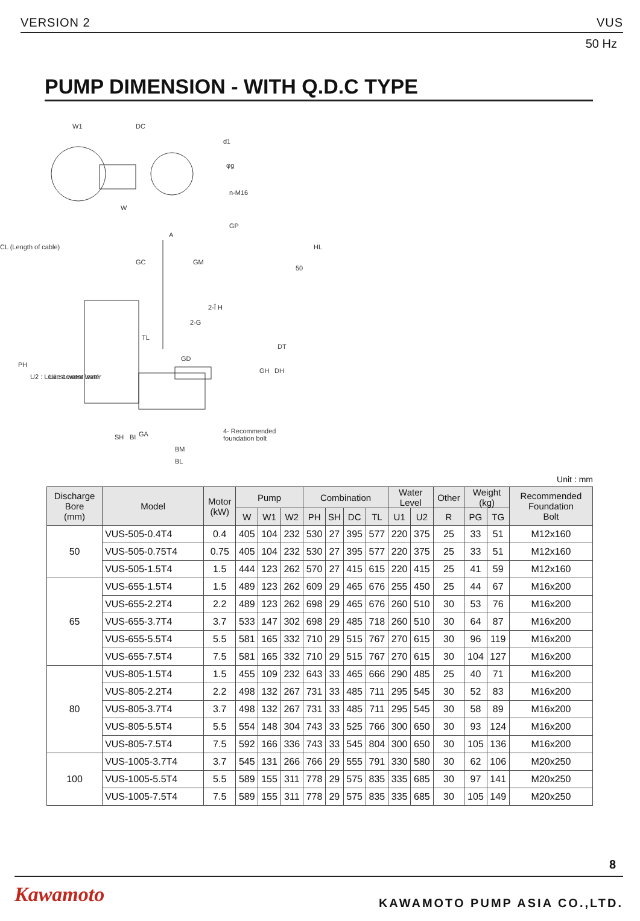VERSION 2 VUS
50 Hz
PUMP DIMENSION - WITH Q.D.C TYPE
W1
DC
W
d1
φg
n-M16
CL (Length of cable)
A
GC
GM
2-Ï H
2-G
TL
GD
GA
BM
BL
4- Recommended
foundation bolt
PH
U2 : Lowest water level
U1 : Lowest water
SH
BI
GH
DH
DT
GP
HL
50
Unit : mm
| Discharge Bore (mm) | Model | Motor (kW) | Pump | | | Combination | | | | Water Level | | Other | Weight (kg) | | Recommended Foundation Bolt |
| --- | --- | --- | --- | --- | --- | --- | --- | --- | --- | --- | --- | --- | --- | --- | --- |
| | | | W | W1 | W2 | PH | SH | DC | TL | U1 | U2 | R | PG | TG | |
| 50 | VUS-505-0.4T4 | 0.4 | 405 | 104 | 232 | 530 | 27 | 395 | 577 | 220 | 375 | 25 | 33 | 51 | M12x160 |
| | VUS-505-0.75T4 | 0.75 | 405 | 104 | 232 | 530 | 27 | 395 | 577 | 220 | 375 | 25 | 33 | 51 | M12x160 |
| | VUS-505-1.5T4 | 1.5 | 444 | 123 | 262 | 570 | 27 | 415 | 615 | 220 | 415 | 25 | 41 | 59 | M12x160 |
| 65 | VUS-655-1.5T4 | 1.5 | 489 | 123 | 262 | 609 | 29 | 465 | 676 | 255 | 450 | 25 | 44 | 67 | M16x200 |
| | VUS-655-2.2T4 | 2.2 | 489 | 123 | 262 | 698 | 29 | 465 | 676 | 260 | 510 | 30 | 53 | 76 | M16x200 |
| | VUS-655-3.7T4 | 3.7 | 533 | 147 | 302 | 698 | 29 | 485 | 718 | 260 | 510 | 30 | 64 | 87 | M16x200 |
| | VUS-655-5.5T4 | 5.5 | 581 | 165 | 332 | 710 | 29 | 515 | 767 | 270 | 615 | 30 | 96 | 119 | M16x200 |
| | VUS-655-7.5T4 | 7.5 | 581 | 165 | 332 | 710 | 29 | 515 | 767 | 270 | 615 | 30 | 104 | 127 | M16x200 |
| 80 | VUS-805-1.5T4 | 1.5 | 455 | 109 | 232 | 643 | 33 | 465 | 666 | 290 | 485 | 25 | 40 | 71 | M16x200 |
| | VUS-805-2.2T4 | 2.2 | 498 | 132 | 267 | 731 | 33 | 485 | 711 | 295 | 545 | 30 | 52 | 83 | M16x200 |
| | VUS-805-3.7T4 | 3.7 | 498 | 132 | 267 | 731 | 33 | 485 | 711 | 295 | 545 | 30 | 58 | 89 | M16x200 |
| | VUS-805-5.5T4 | 5.5 | 554 | 148 | 304 | 743 | 33 | 525 | 766 | 300 | 650 | 30 | 93 | 124 | M16x200 |
| | VUS-805-7.5T4 | 7.5 | 592 | 166 | 336 | 743 | 33 | 545 | 804 | 300 | 650 | 30 | 105 | 136 | M16x200 |
| 100 | VUS-1005-3.7T4 | 3.7 | 545 | 131 | 266 | 766 | 29 | 555 | 791 | 330 | 580 | 30 | 62 | 106 | M20x250 |
| | VUS-1005-5.5T4 | 5.5 | 589 | 155 | 311 | 778 | 29 | 575 | 835 | 335 | 685 | 30 | 97 | 141 | M20x250 |
| | VUS-1005-7.5T4 | 7.5 | 589 | 155 | 311 | 778 | 29 | 575 | 835 | 335 | 685 | 30 | 105 | 149 | M20x250 |
8
Kawamoto KAWAMOTO PUMP ASIA CO.,LTD.